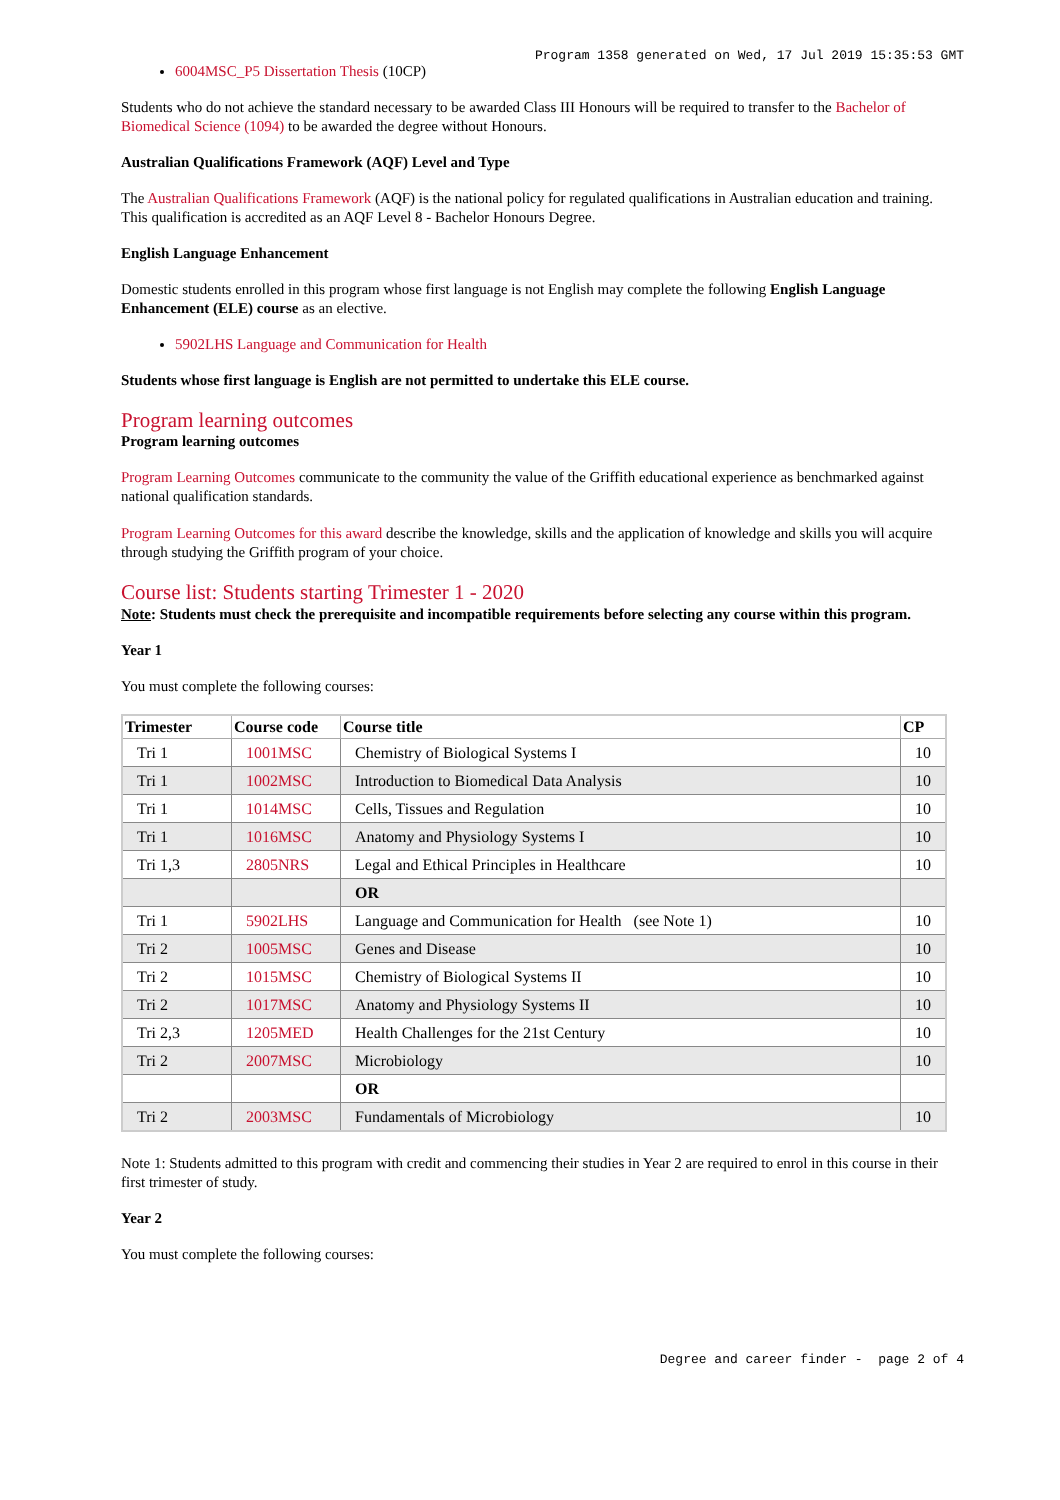Program 1358 generated on Wed, 17 Jul 2019 15:35:53 GMT
6004MSC_P5 Dissertation Thesis (10CP)
Students who do not achieve the standard necessary to be awarded Class III Honours will be required to transfer to the Bachelor of Biomedical Science (1094) to be awarded the degree without Honours.
Australian Qualifications Framework (AQF) Level and Type
The Australian Qualifications Framework (AQF) is the national policy for regulated qualifications in Australian education and training. This qualification is accredited as an AQF Level 8 - Bachelor Honours Degree.
English Language Enhancement
Domestic students enrolled in this program whose first language is not English may complete the following English Language Enhancement (ELE) course as an elective.
5902LHS Language and Communication for Health
Students whose first language is English are not permitted to undertake this ELE course.
Program learning outcomes
Program learning outcomes
Program Learning Outcomes communicate to the community the value of the Griffith educational experience as benchmarked against national qualification standards.
Program Learning Outcomes for this award describe the knowledge, skills and the application of knowledge and skills you will acquire through studying the Griffith program of your choice.
Course list: Students starting Trimester 1 - 2020
Note: Students must check the prerequisite and incompatible requirements before selecting any course within this program.
Year 1
You must complete the following courses:
| Trimester | Course code | Course title | CP |
| --- | --- | --- | --- |
| Tri 1 | 1001MSC | Chemistry of Biological Systems I | 10 |
| Tri 1 | 1002MSC | Introduction to Biomedical Data Analysis | 10 |
| Tri 1 | 1014MSC | Cells, Tissues and Regulation | 10 |
| Tri 1 | 1016MSC | Anatomy and Physiology Systems I | 10 |
| Tri 1,3 | 2805NRS | Legal and Ethical Principles in Healthcare | 10 |
| | | OR | |
| Tri 1 | 5902LHS | Language and Communication for Health (see Note 1) | 10 |
| Tri 2 | 1005MSC | Genes and Disease | 10 |
| Tri 2 | 1015MSC | Chemistry of Biological Systems II | 10 |
| Tri 2 | 1017MSC | Anatomy and Physiology Systems II | 10 |
| Tri 2,3 | 1205MED | Health Challenges for the 21st Century | 10 |
| Tri 2 | 2007MSC | Microbiology | 10 |
| | | OR | |
| Tri 2 | 2003MSC | Fundamentals of Microbiology | 10 |
Note 1: Students admitted to this program with credit and commencing their studies in Year 2 are required to enrol in this course in their first trimester of study.
Year 2
You must complete the following courses:
Degree and career finder - page 2 of 4